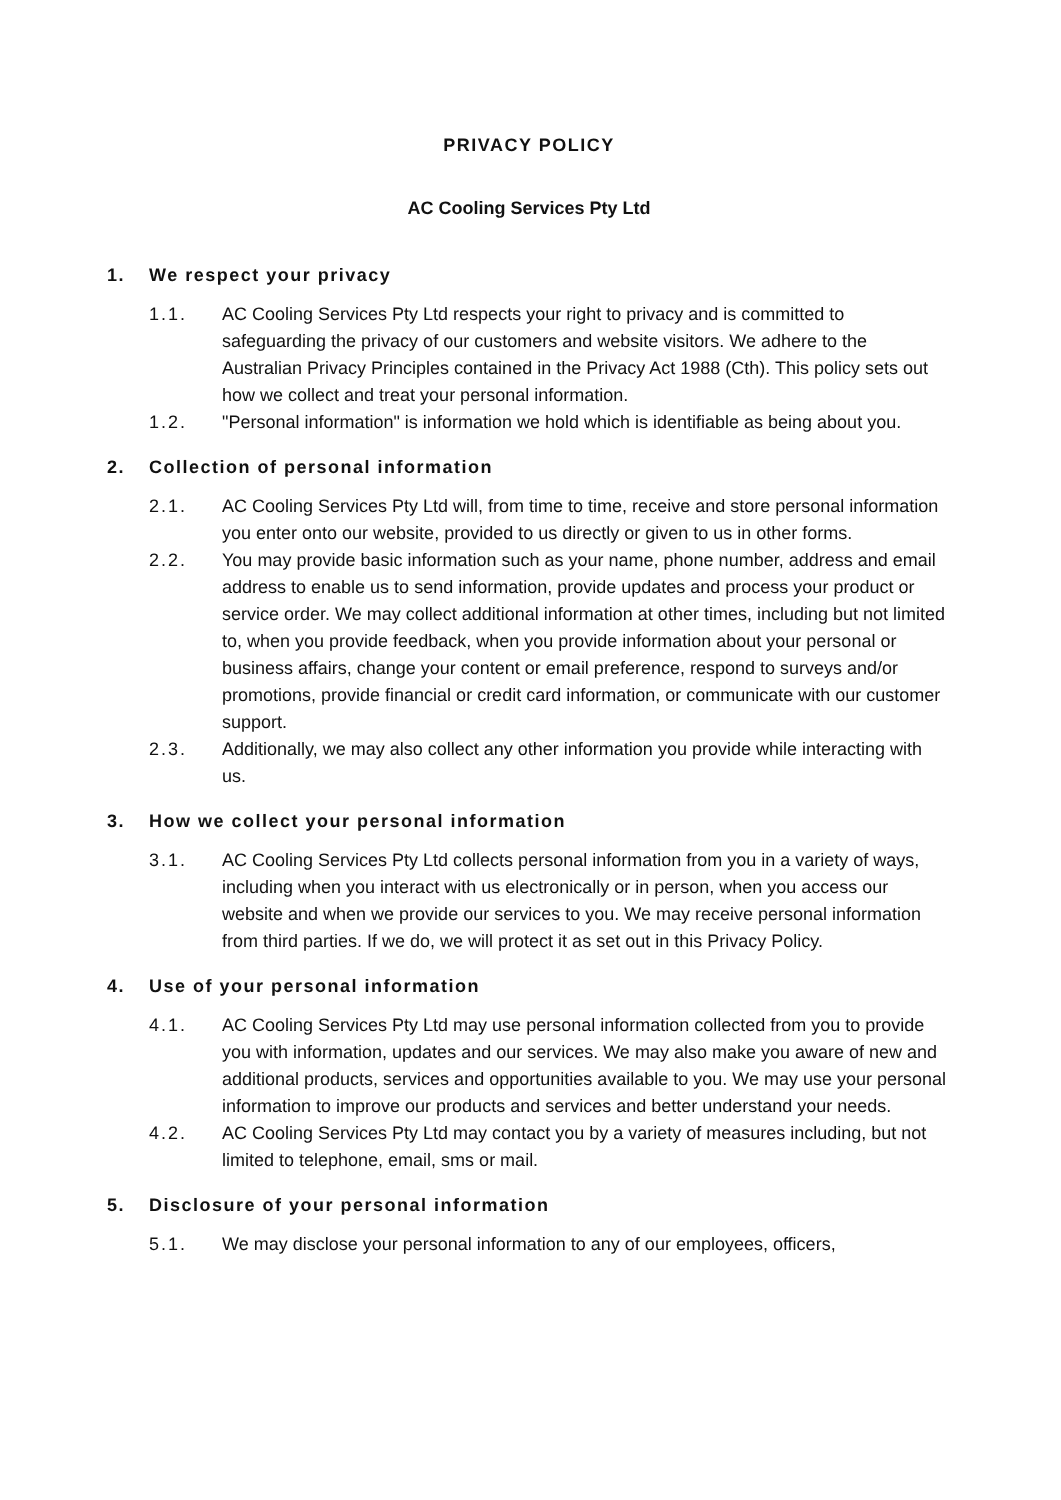PRIVACY POLICY
AC Cooling Services Pty Ltd
1. We respect your privacy
1.1. AC Cooling Services Pty Ltd respects your right to privacy and is committed to safeguarding the privacy of our customers and website visitors. We adhere to the Australian Privacy Principles contained in the Privacy Act 1988 (Cth). This policy sets out how we collect and treat your personal information.
1.2. "Personal information" is information we hold which is identifiable as being about you.
2. Collection of personal information
2.1. AC Cooling Services Pty Ltd will, from time to time, receive and store personal information you enter onto our website, provided to us directly or given to us in other forms.
2.2. You may provide basic information such as your name, phone number, address and email address to enable us to send information, provide updates and process your product or service order. We may collect additional information at other times, including but not limited to, when you provide feedback, when you provide information about your personal or business affairs, change your content or email preference, respond to surveys and/or promotions, provide financial or credit card information, or communicate with our customer support.
2.3. Additionally, we may also collect any other information you provide while interacting with us.
3. How we collect your personal information
3.1. AC Cooling Services Pty Ltd collects personal information from you in a variety of ways, including when you interact with us electronically or in person, when you access our website and when we provide our services to you. We may receive personal information from third parties. If we do, we will protect it as set out in this Privacy Policy.
4. Use of your personal information
4.1. AC Cooling Services Pty Ltd may use personal information collected from you to provide you with information, updates and our services. We may also make you aware of new and additional products, services and opportunities available to you. We may use your personal information to improve our products and services and better understand your needs.
4.2. AC Cooling Services Pty Ltd may contact you by a variety of measures including, but not limited to telephone, email, sms or mail.
5. Disclosure of your personal information
5.1. We may disclose your personal information to any of our employees, officers,